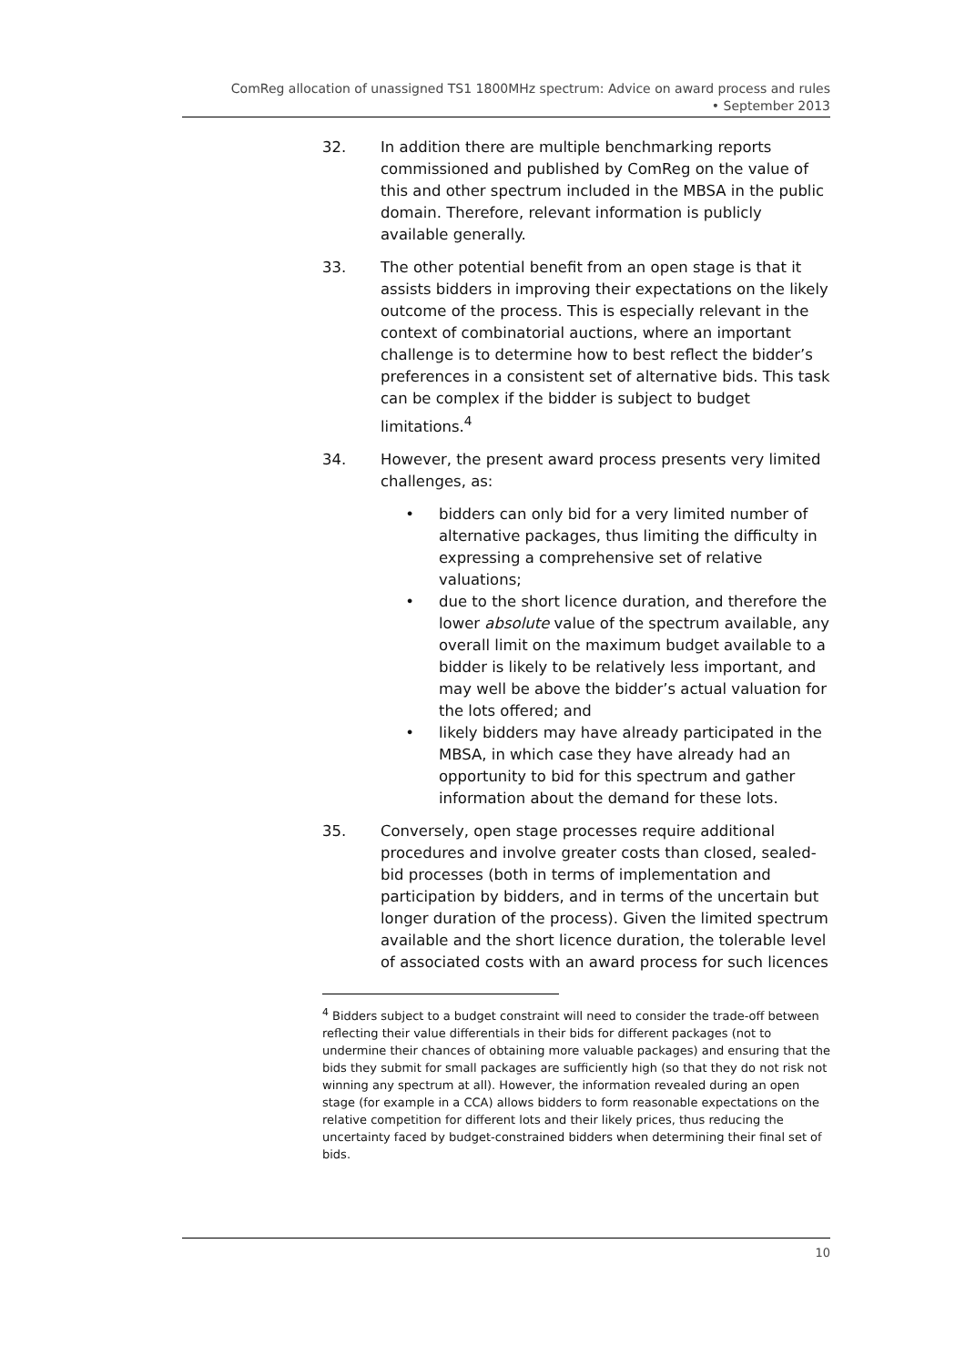ComReg allocation of unassigned TS1 1800MHz spectrum: Advice on award process and rules
• September 2013
32. In addition there are multiple benchmarking reports commissioned and published by ComReg on the value of this and other spectrum included in the MBSA in the public domain. Therefore, relevant information is publicly available generally.
33. The other potential benefit from an open stage is that it assists bidders in improving their expectations on the likely outcome of the process. This is especially relevant in the context of combinatorial auctions, where an important challenge is to determine how to best reflect the bidder’s preferences in a consistent set of alternative bids. This task can be complex if the bidder is subject to budget limitations.<sup>4</sup>
34. However, the present award process presents very limited challenges, as:
• bidders can only bid for a very limited number of alternative packages, thus limiting the difficulty in expressing a comprehensive set of relative valuations;
• due to the short licence duration, and therefore the lower absolute value of the spectrum available, any overall limit on the maximum budget available to a bidder is likely to be relatively less important, and may well be above the bidder’s actual valuation for the lots offered; and
• likely bidders may have already participated in the MBSA, in which case they have already had an opportunity to bid for this spectrum and gather information about the demand for these lots.
35. Conversely, open stage processes require additional procedures and involve greater costs than closed, sealed-bid processes (both in terms of implementation and participation by bidders, and in terms of the uncertain but longer duration of the process). Given the limited spectrum available and the short licence duration, the tolerable level of associated costs with an award process for such licences
<sup>4</sup> Bidders subject to a budget constraint will need to consider the trade-off between reflecting their value differentials in their bids for different packages (not to undermine their chances of obtaining more valuable packages) and ensuring that the bids they submit for small packages are sufficiently high (so that they do not risk not winning any spectrum at all). However, the information revealed during an open stage (for example in a CCA) allows bidders to form reasonable expectations on the relative competition for different lots and their likely prices, thus reducing the uncertainty faced by budget-constrained bidders when determining their final set of bids.
10